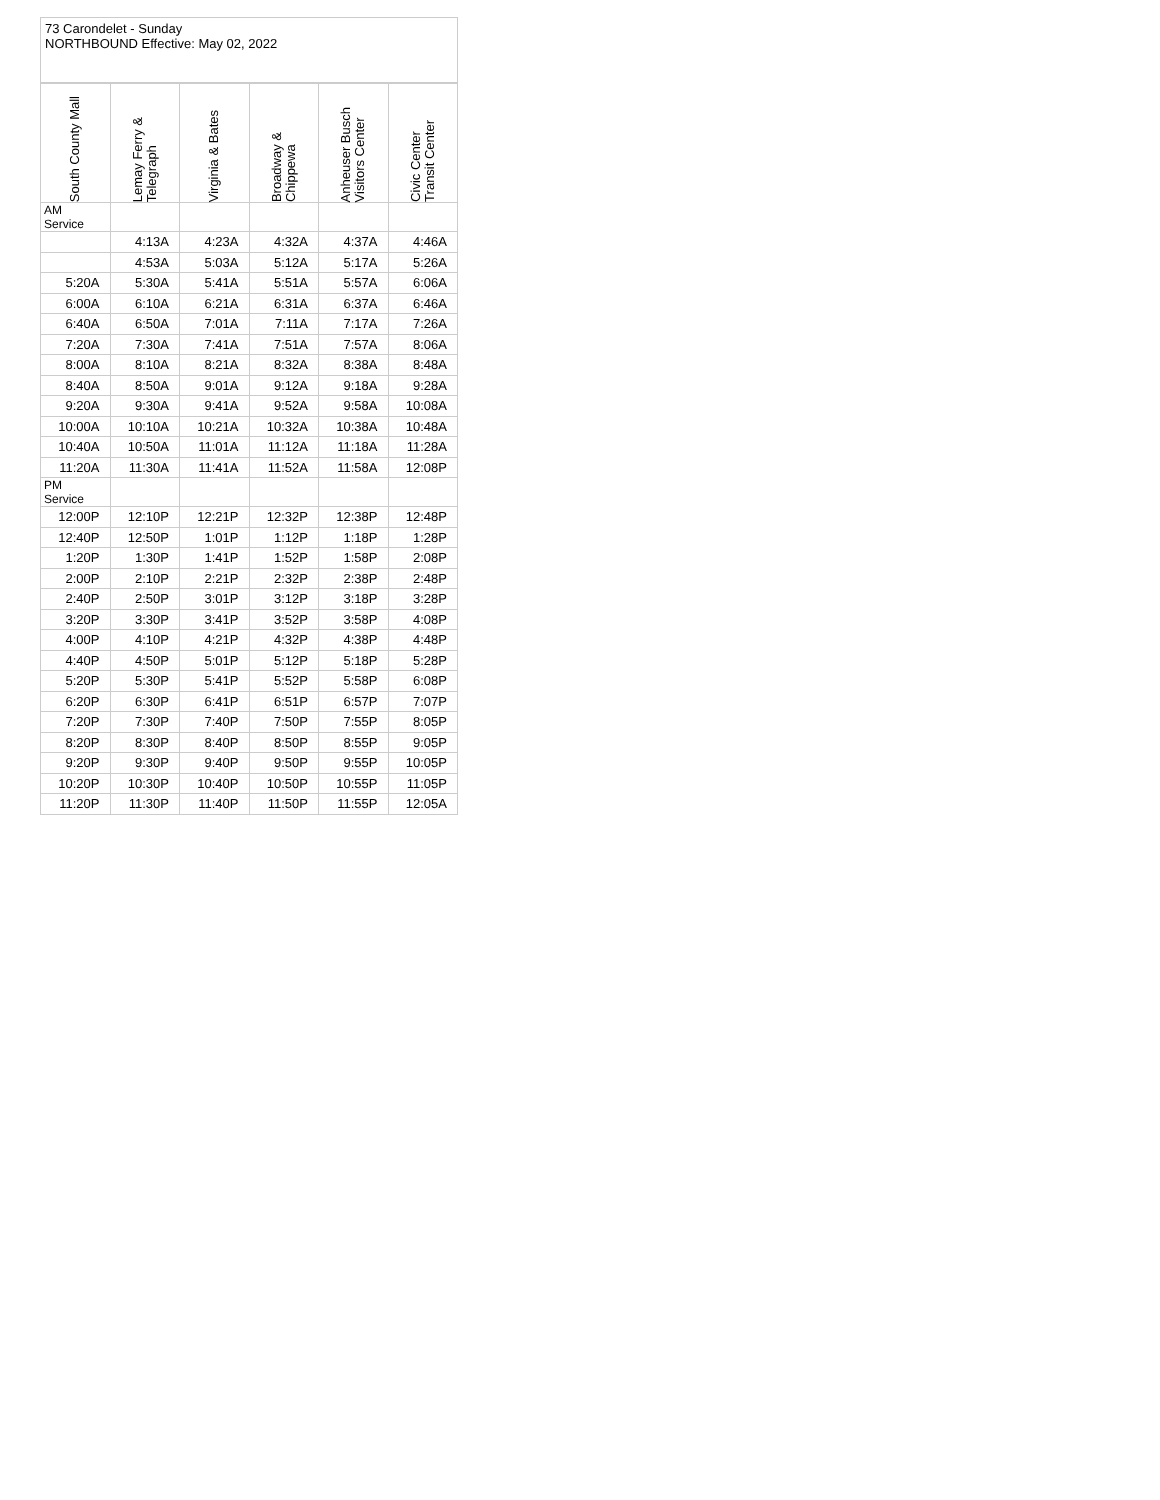73 Carondelet - Sunday
NORTHBOUND Effective: May 02, 2022
| South County Mall | Lemay Ferry & Telegraph | Virginia & Bates | Broadway & Chippewa | Anheuser Busch Visitors Center | Civic Center Transit Center |
| --- | --- | --- | --- | --- | --- |
| AM Service | | | | | |
| | 4:13A | 4:23A | 4:32A | 4:37A | 4:46A |
| | 4:53A | 5:03A | 5:12A | 5:17A | 5:26A |
| 5:20A | 5:30A | 5:41A | 5:51A | 5:57A | 6:06A |
| 6:00A | 6:10A | 6:21A | 6:31A | 6:37A | 6:46A |
| 6:40A | 6:50A | 7:01A | 7:11A | 7:17A | 7:26A |
| 7:20A | 7:30A | 7:41A | 7:51A | 7:57A | 8:06A |
| 8:00A | 8:10A | 8:21A | 8:32A | 8:38A | 8:48A |
| 8:40A | 8:50A | 9:01A | 9:12A | 9:18A | 9:28A |
| 9:20A | 9:30A | 9:41A | 9:52A | 9:58A | 10:08A |
| 10:00A | 10:10A | 10:21A | 10:32A | 10:38A | 10:48A |
| 10:40A | 10:50A | 11:01A | 11:12A | 11:18A | 11:28A |
| 11:20A | 11:30A | 11:41A | 11:52A | 11:58A | 12:08P |
| PM Service | | | | | |
| 12:00P | 12:10P | 12:21P | 12:32P | 12:38P | 12:48P |
| 12:40P | 12:50P | 1:01P | 1:12P | 1:18P | 1:28P |
| 1:20P | 1:30P | 1:41P | 1:52P | 1:58P | 2:08P |
| 2:00P | 2:10P | 2:21P | 2:32P | 2:38P | 2:48P |
| 2:40P | 2:50P | 3:01P | 3:12P | 3:18P | 3:28P |
| 3:20P | 3:30P | 3:41P | 3:52P | 3:58P | 4:08P |
| 4:00P | 4:10P | 4:21P | 4:32P | 4:38P | 4:48P |
| 4:40P | 4:50P | 5:01P | 5:12P | 5:18P | 5:28P |
| 5:20P | 5:30P | 5:41P | 5:52P | 5:58P | 6:08P |
| 6:20P | 6:30P | 6:41P | 6:51P | 6:57P | 7:07P |
| 7:20P | 7:30P | 7:40P | 7:50P | 7:55P | 8:05P |
| 8:20P | 8:30P | 8:40P | 8:50P | 8:55P | 9:05P |
| 9:20P | 9:30P | 9:40P | 9:50P | 9:55P | 10:05P |
| 10:20P | 10:30P | 10:40P | 10:50P | 10:55P | 11:05P |
| 11:20P | 11:30P | 11:40P | 11:50P | 11:55P | 12:05A |